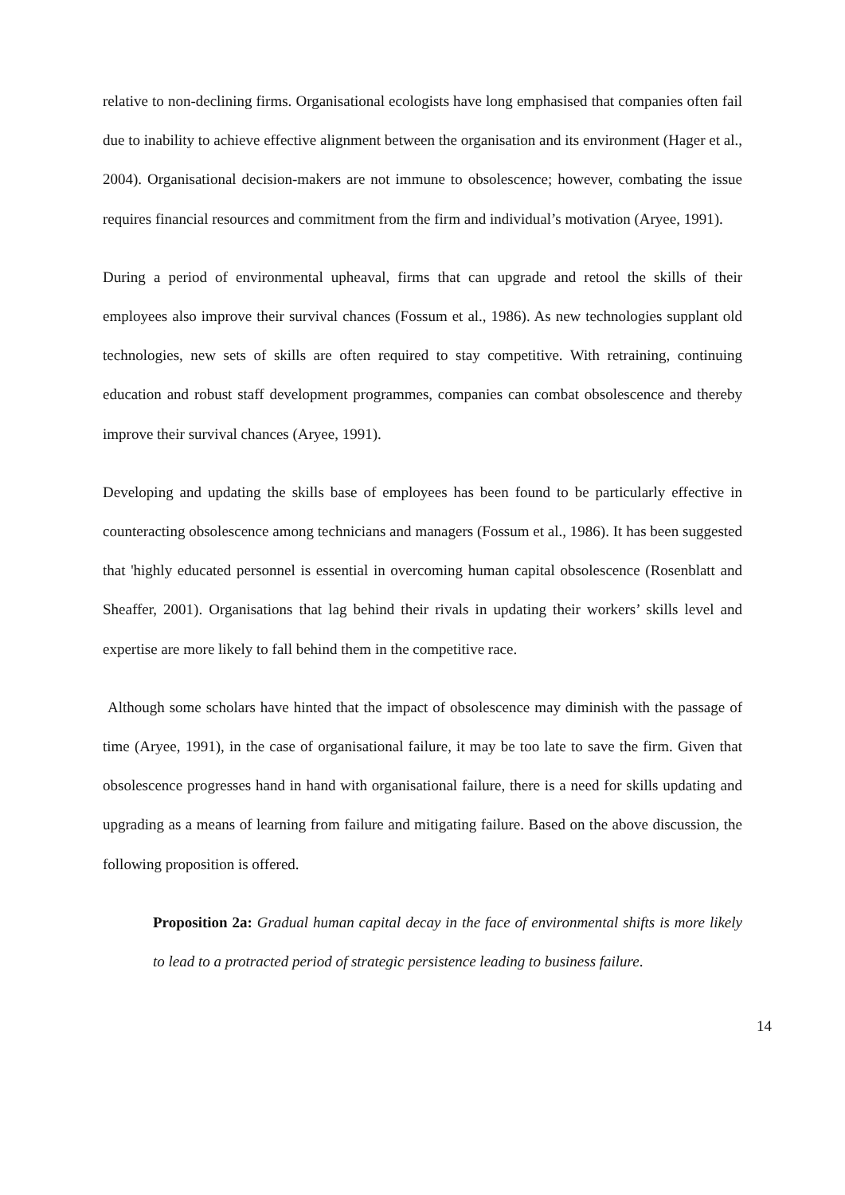relative to non-declining firms. Organisational ecologists have long emphasised that companies often fail due to inability to achieve effective alignment between the organisation and its environment (Hager et al., 2004). Organisational decision-makers are not immune to obsolescence; however, combating the issue requires financial resources and commitment from the firm and individual’s motivation (Aryee, 1991).
During a period of environmental upheaval, firms that can upgrade and retool the skills of their employees also improve their survival chances (Fossum et al., 1986). As new technologies supplant old technologies, new sets of skills are often required to stay competitive. With retraining, continuing education and robust staff development programmes, companies can combat obsolescence and thereby improve their survival chances (Aryee, 1991).
Developing and updating the skills base of employees has been found to be particularly effective in counteracting obsolescence among technicians and managers (Fossum et al., 1986). It has been suggested that 'highly educated personnel is essential in overcoming human capital obsolescence (Rosenblatt and Sheaffer, 2001). Organisations that lag behind their rivals in updating their workers’ skills level and expertise are more likely to fall behind them in the competitive race.
Although some scholars have hinted that the impact of obsolescence may diminish with the passage of time (Aryee, 1991), in the case of organisational failure, it may be too late to save the firm. Given that obsolescence progresses hand in hand with organisational failure, there is a need for skills updating and upgrading as a means of learning from failure and mitigating failure. Based on the above discussion, the following proposition is offered.
Proposition 2a: Gradual human capital decay in the face of environmental shifts is more likely to lead to a protracted period of strategic persistence leading to business failure.
14